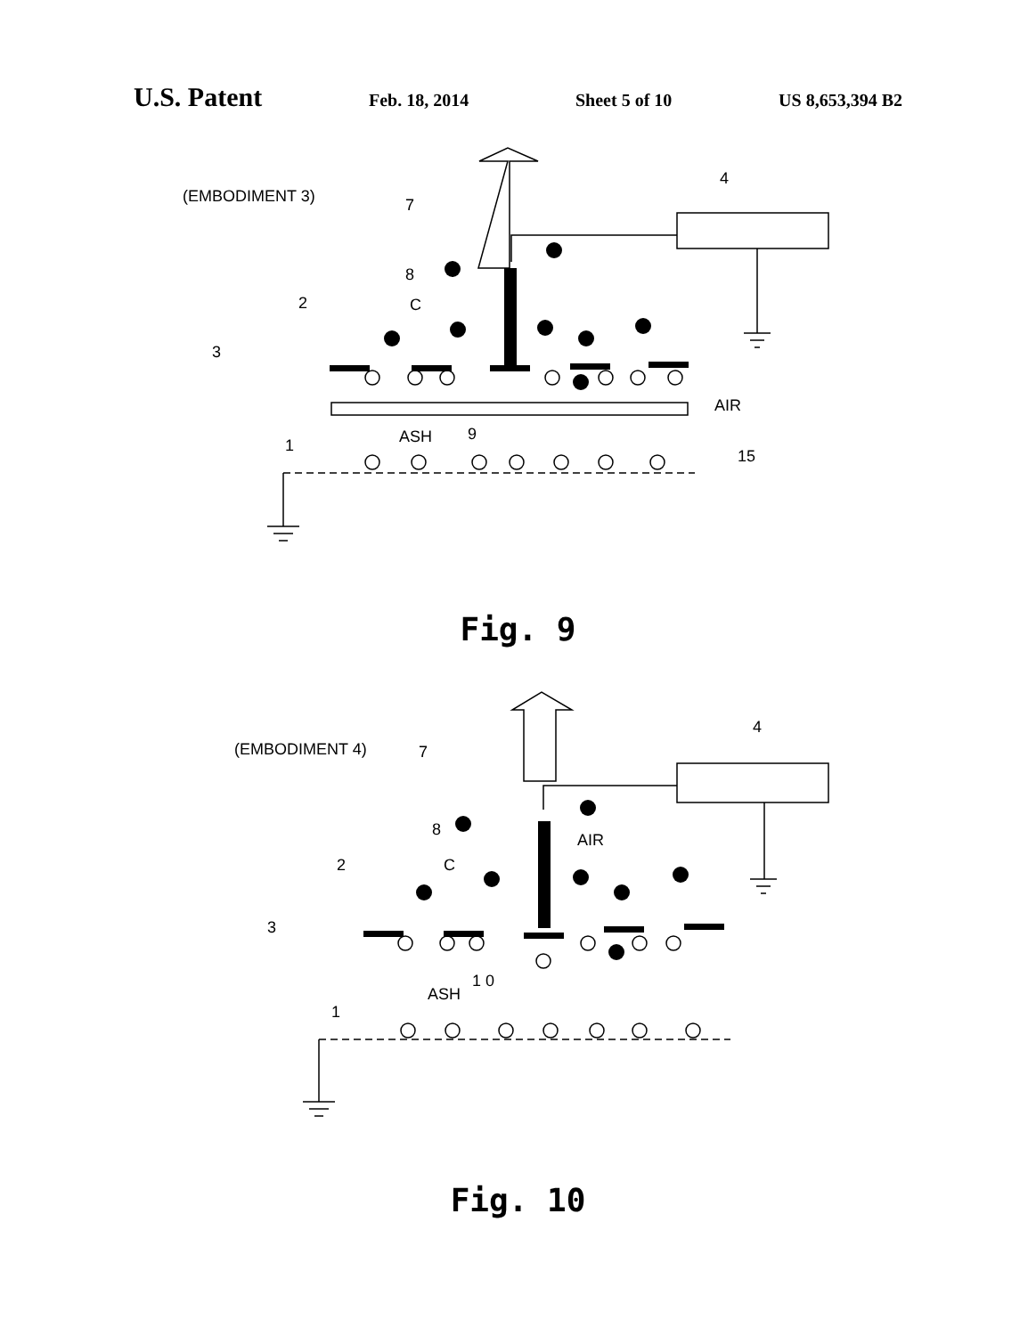U.S. Patent Feb. 18, 2014 Sheet 5 of 10 US 8,653,394 B2
(EMBODIMENT 3)
7
4
8
2
C
3
AIR
ASH
9
1
15
Fig. 9
(EMBODIMENT 4)
7
4
8
AIR
2
C
3
ASH
1 0
1
Fig. 10